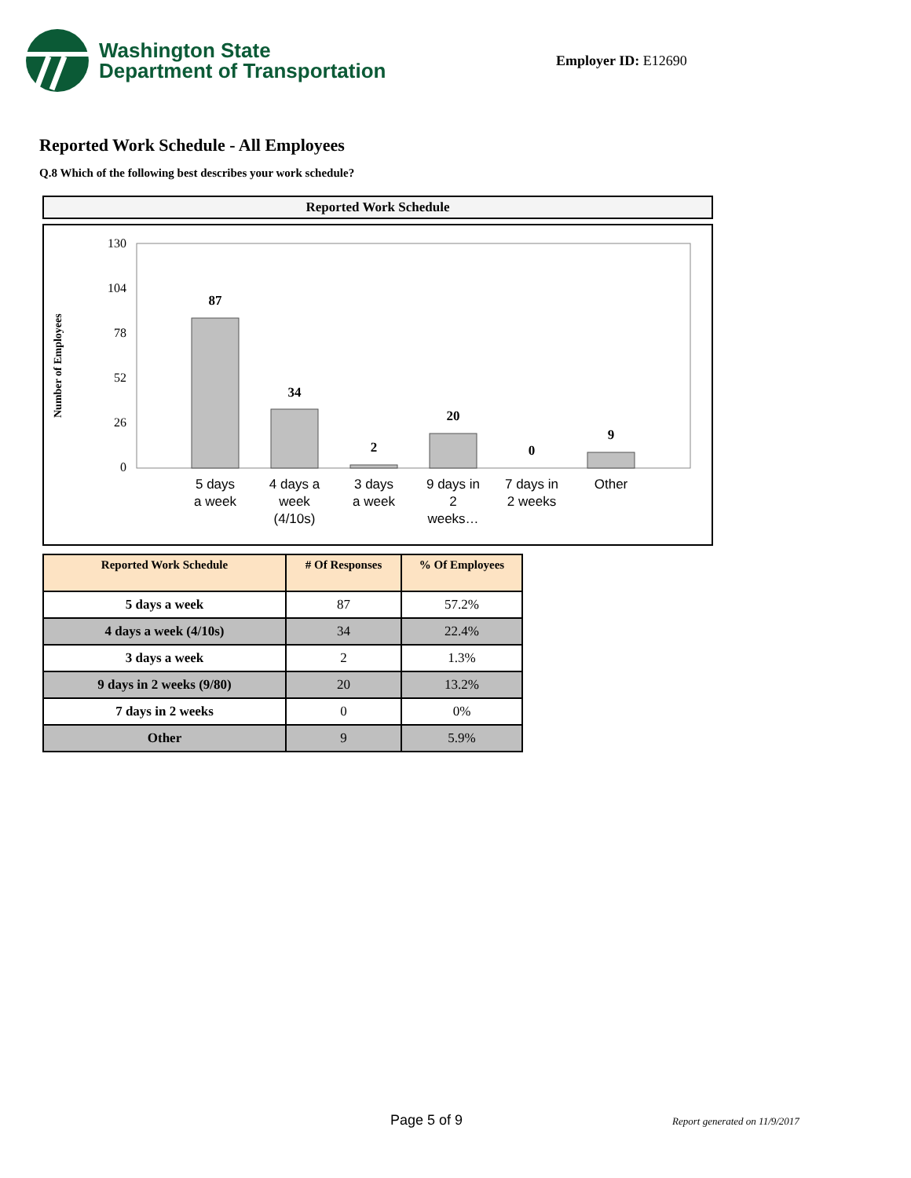Washington State
Department of Transportation
Employer ID: E12690
Reported Work Schedule - All Employees
Q.8 Which of the following best describes your work schedule?
Reported Work Schedule
Number of Employees
130
104
78
52
26
0
87
34
2
20
0
9
5 days
a week
4 days a
week
(4/10s)
3 days
a week
9 days in
2
weeks…
7 days in
2 weeks
Other
| Reported Work Schedule | # Of Responses | % Of Employees |
| --- | --- | --- |
| 5 days a week | 87 | 57.2% |
| 4 days a week (4/10s) | 34 | 22.4% |
| 3 days a week | 2 | 1.3% |
| 9 days in 2 weeks (9/80) | 20 | 13.2% |
| 7 days in 2 weeks | 0 | 0% |
| Other | 9 | 5.9% |
Page 5 of 9 Report generated on 11/9/2017